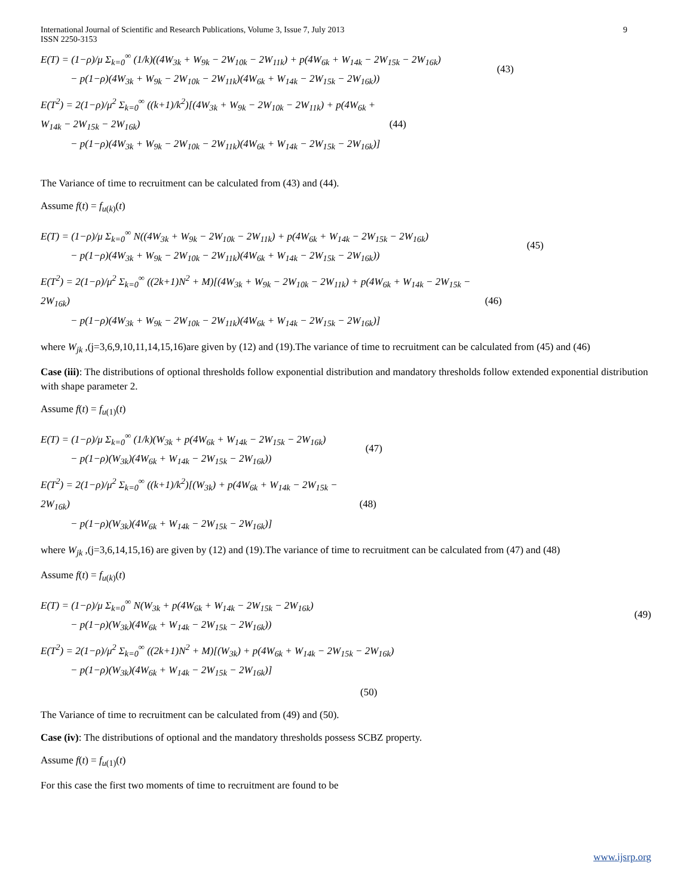International Journal of Scientific and Research Publications, Volume 3, Issue 7, July 2013
ISSN 2250-3153
9
E(T) = (1−ρ)/μ Σ<sub>k=0</sub><sup>∞</sup> (1/k)((4W<sub>3k</sub> + W<sub>9k</sub> − 2W<sub>10k</sub> − 2W<sub>11k</sub>) + p(4W<sub>6k</sub> + W<sub>14k</sub> − 2W<sub>15k</sub> − 2W<sub>16k</sub>)
− p(1−ρ)(4W<sub>3k</sub> + W<sub>9k</sub> − 2W<sub>10k</sub> − 2W<sub>11k</sub>)(4W<sub>6k</sub> + W<sub>14k</sub> − 2W<sub>15k</sub> − 2W<sub>16k</sub>))
(43)
E(T<sup>2</sup>) = 2(1−ρ)/μ<sup>2</sup> Σ<sub>k=0</sub><sup>∞</sup> ((k+1)/k<sup>2</sup>)[(4W<sub>3k</sub> + W<sub>9k</sub> − 2W<sub>10k</sub> − 2W<sub>11k</sub>) + p(4W<sub>6k</sub> + W<sub>14k</sub> − 2W<sub>15k</sub> − 2W<sub>16k</sub>)
− p(1−ρ)(4W<sub>3k</sub> + W<sub>9k</sub> − 2W<sub>10k</sub> − 2W<sub>11k</sub>)(4W<sub>6k</sub> + W<sub>14k</sub> − 2W<sub>15k</sub> − 2W<sub>16k</sub>)]
(44)
The Variance of time to recruitment can be calculated from (43) and (44).
Assume f(t) = f<sub>u(k)</sub>(t)
E(T) = (1−ρ)/μ Σ<sub>k=0</sub><sup>∞</sup> N((4W<sub>3k</sub> + W<sub>9k</sub> − 2W<sub>10k</sub> − 2W<sub>11k</sub>) + p(4W<sub>6k</sub> + W<sub>14k</sub> − 2W<sub>15k</sub> − 2W<sub>16k</sub>)
− p(1−ρ)(4W<sub>3k</sub> + W<sub>9k</sub> − 2W<sub>10k</sub> − 2W<sub>11k</sub>)(4W<sub>6k</sub> + W<sub>14k</sub> − 2W<sub>15k</sub> − 2W<sub>16k</sub>))
(45)
E(T<sup>2</sup>) = 2(1−ρ)/μ<sup>2</sup> Σ<sub>k=0</sub><sup>∞</sup> ((2k+1)N<sup>2</sup> + M)[(4W<sub>3k</sub> + W<sub>9k</sub> − 2W<sub>10k</sub> − 2W<sub>11k</sub>) + p(4W<sub>6k</sub> + W<sub>14k</sub> − 2W<sub>15k</sub> − 2W<sub>16k</sub>)
− p(1−ρ)(4W<sub>3k</sub> + W<sub>9k</sub> − 2W<sub>10k</sub> − 2W<sub>11k</sub>)(4W<sub>6k</sub> + W<sub>14k</sub> − 2W<sub>15k</sub> − 2W<sub>16k</sub>)]
(46)
where W<sub>jk</sub> ,(j=3,6,9,10,11,14,15,16)are given by (12) and (19).The variance of time to recruitment can be calculated from (45) and (46)
Case (iii): The distributions of optional thresholds follow exponential distribution and mandatory thresholds follow extended exponential distribution with shape parameter 2.
Assume f(t) = f<sub>u(1)</sub>(t)
E(T) = (1−ρ)/μ Σ<sub>k=0</sub><sup>∞</sup> (1/k)(W<sub>3k</sub> + p(4W<sub>6k</sub> + W<sub>14k</sub> − 2W<sub>15k</sub> − 2W<sub>16k</sub>)
− p(1−ρ)(W<sub>3k</sub>)(4W<sub>6k</sub> + W<sub>14k</sub> − 2W<sub>15k</sub> − 2W<sub>16k</sub>))
(47)
E(T<sup>2</sup>) = 2(1−ρ)/μ<sup>2</sup> Σ<sub>k=0</sub><sup>∞</sup> ((k+1)/k<sup>2</sup>)[(W<sub>3k</sub>) + p(4W<sub>6k</sub> + W<sub>14k</sub> − 2W<sub>15k</sub> − 2W<sub>16k</sub>)
− p(1−ρ)(W<sub>3k</sub>)(4W<sub>6k</sub> + W<sub>14k</sub> − 2W<sub>15k</sub> − 2W<sub>16k</sub>)]
(48)
where W<sub>jk</sub> ,(j=3,6,14,15,16) are given by (12) and (19).The variance of time to recruitment can be calculated from (47) and (48)
Assume f(t) = f<sub>u(k)</sub>(t)
E(T) = (1−ρ)/μ Σ<sub>k=0</sub><sup>∞</sup> N(W<sub>3k</sub> + p(4W<sub>6k</sub> + W<sub>14k</sub> − 2W<sub>15k</sub> − 2W<sub>16k</sub>)
− p(1−ρ)(W<sub>3k</sub>)(4W<sub>6k</sub> + W<sub>14k</sub> − 2W<sub>15k</sub> − 2W<sub>16k</sub>))
(49)
E(T<sup>2</sup>) = 2(1−ρ)/μ<sup>2</sup> Σ<sub>k=0</sub><sup>∞</sup> ((2k+1)N<sup>2</sup> + M)[(W<sub>3k</sub>) + p(4W<sub>6k</sub> + W<sub>14k</sub> − 2W<sub>15k</sub> − 2W<sub>16k</sub>)
− p(1−ρ)(W<sub>3k</sub>)(4W<sub>6k</sub> + W<sub>14k</sub> − 2W<sub>15k</sub> − 2W<sub>16k</sub>)]
(50)
The Variance of time to recruitment can be calculated from (49) and (50).
Case (iv): The distributions of optional and the mandatory thresholds possess SCBZ property.
Assume f(t) = f<sub>u(1)</sub>(t)
For this case the first two moments of time to recruitment are found to be
www.ijsrp.org